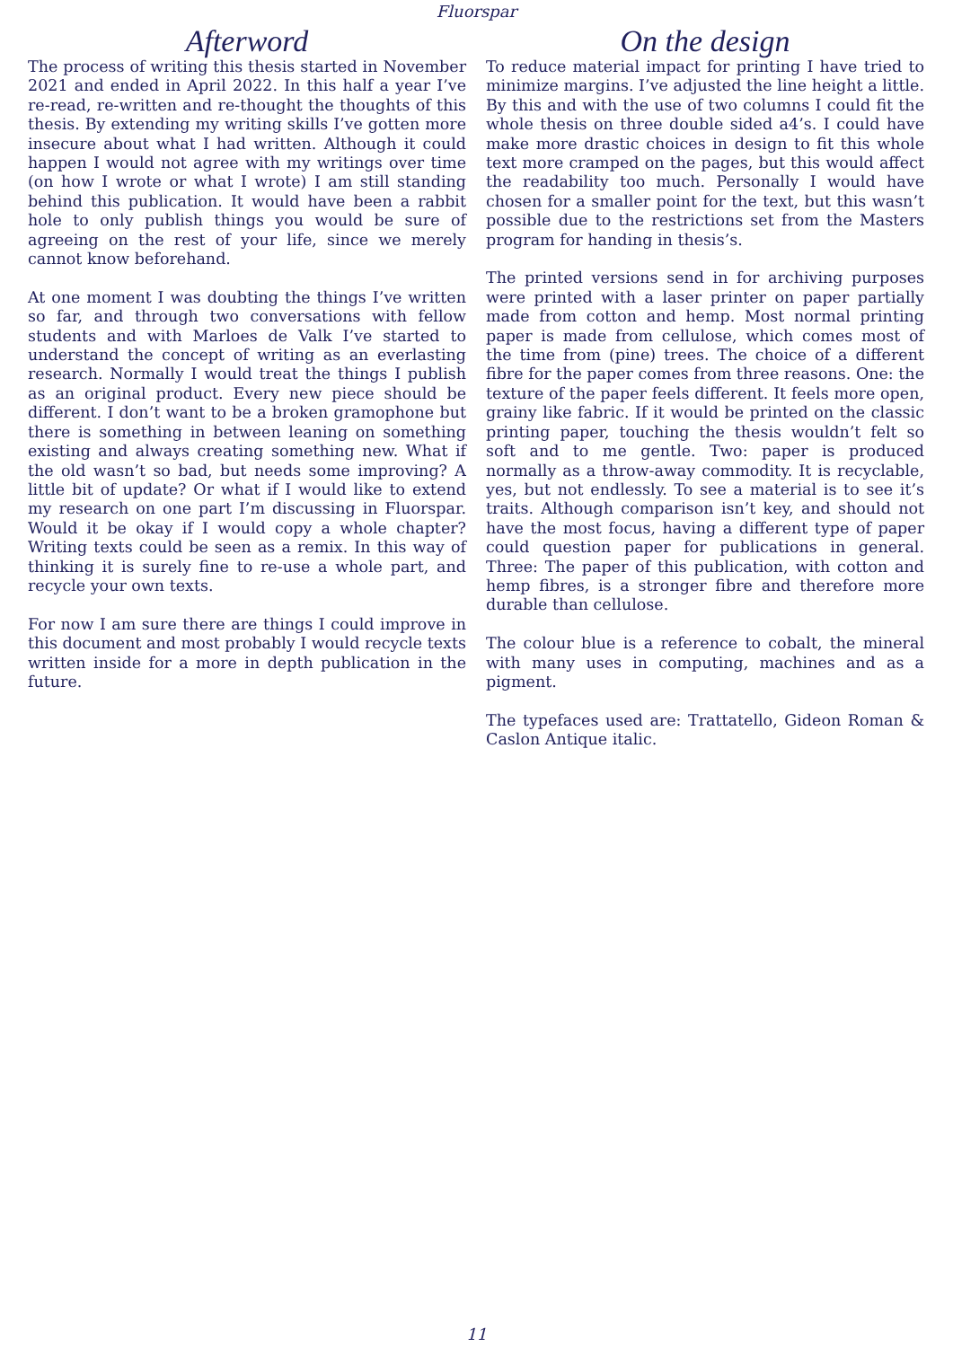Fluorspar
Afterword
The process of writing this thesis started in November 2021 and ended in April 2022. In this half a year I’ve re-read, re-written and re-thought the thoughts of this thesis. By extending my writing skills I’ve gotten more insecure about what I had written. Although it could happen I would not agree with my writings over time (on how I wrote or what I wrote) I am still standing behind this publication. It would have been a rabbit hole to only publish things you would be sure of agreeing on the rest of your life, since we merely cannot know beforehand.
At one moment I was doubting the things I’ve written so far, and through two conversations with fellow students and with Marloes de Valk I’ve started to understand the concept of writing as an everlasting research. Normally I would treat the things I publish as an original product. Every new piece should be different. I don’t want to be a broken gramophone but there is something in between leaning on something existing and always creating something new. What if the old wasn’t so bad, but needs some improving? A little bit of update? Or what if I would like to extend my research on one part I’m discussing in Fluorspar. Would it be okay if I would copy a whole chapter? Writing texts could be seen as a remix. In this way of thinking it is surely fine to re-use a whole part, and recycle your own texts.
For now I am sure there are things I could improve in this document and most probably I would recycle texts written inside for a more in depth publication in the future.
On the design
To reduce material impact for printing I have tried to minimize margins. I’ve adjusted the line height a little. By this and with the use of two columns I could fit the whole thesis on three double sided a4’s. I could have make more drastic choices in design to fit this whole text more cramped on the pages, but this would affect the readability too much. Personally I would have chosen for a smaller point for the text, but this wasn’t possible due to the restrictions set from the Masters program for handing in thesis’s.
The printed versions send in for archiving purposes were printed with a laser printer on paper partially made from cotton and hemp. Most normal printing paper is made from cellulose, which comes most of the time from (pine) trees. The choice of a different fibre for the paper comes from three reasons. One: the texture of the paper feels different. It feels more open, grainy like fabric. If it would be printed on the classic printing paper, touching the thesis wouldn’t felt so soft and to me gentle. Two: paper is produced normally as a throw-away commodity. It is recyclable, yes, but not endlessly. To see a material is to see it’s traits. Although comparison isn’t key, and should not have the most focus, having a different type of paper could question paper for publications in general. Three: The paper of this publication, with cotton and hemp fibres, is a stronger fibre and therefore more durable than cellulose.
The colour blue is a reference to cobalt, the mineral with many uses in computing, machines and as a pigment.
The typefaces used are: Trattatello, Gideon Roman & Caslon Antique italic.
11